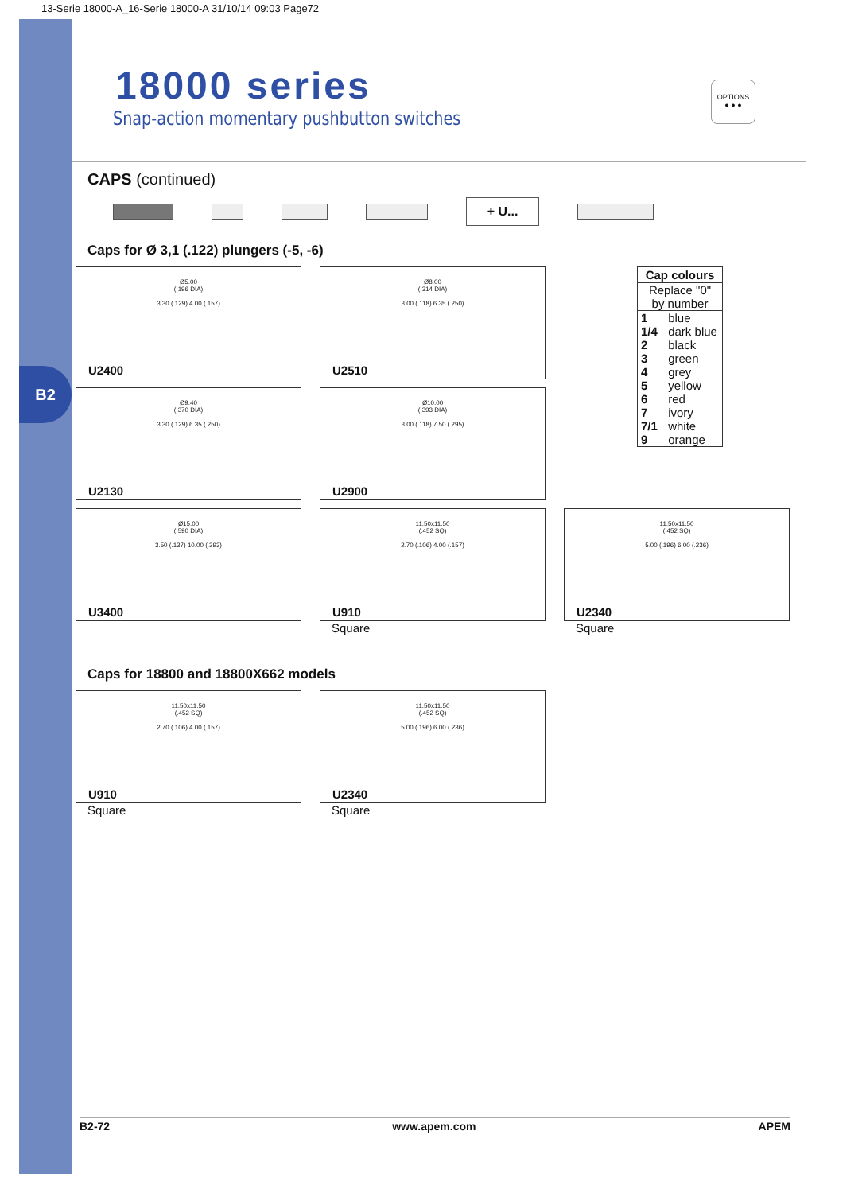B2
13-Serie 18000-A_16-Serie 18000-A 31/10/14 09:03 Page72
18000 series
Snap-action momentary pushbutton switches
OPTIONS
● ● ●
CAPS (continued)
+ U...
Caps for Ø 3,1 (.122) plungers (-5, -6)
Ø5.00
(.196 DIA)
3.30 (.129) 4.00 (.157)
U2400
Ø8.00
(.314 DIA)
3.00 (.118) 6.35 (.250)
U2510
| Cap colours | |
| --- | --- |
| Replace "0" by number | |
| 1 | blue |
| 1/4 | dark blue |
| 2 | black |
| 3 | green |
| 4 | grey |
| 5 | yellow |
| 6 | red |
| 7 | ivory |
| 7/1 | white |
| 9 | orange |
Ø9.40
(.370 DIA)
3.30 (.129) 6.35 (.250)
U2130
Ø10.00
(.393 DIA)
3.00 (.118) 7.50 (.295)
U2900
Ø15.00
(.590 DIA)
3.50 (.137) 10.00 (.393)
U3400
11.50x11.50
(.452 SQ)
2.70 (.106) 4.00 (.157)
U910
Square
11.50x11.50
(.452 SQ)
5.00 (.196) 6.00 (.236)
U2340
Square
Caps for 18800 and 18800X662 models
11.50x11.50
(.452 SQ)
2.70 (.106) 4.00 (.157)
U910
Square
11.50x11.50
(.452 SQ)
5.00 (.196) 6.00 (.236)
U2340
Square
B2-72 www.apem.com APEM